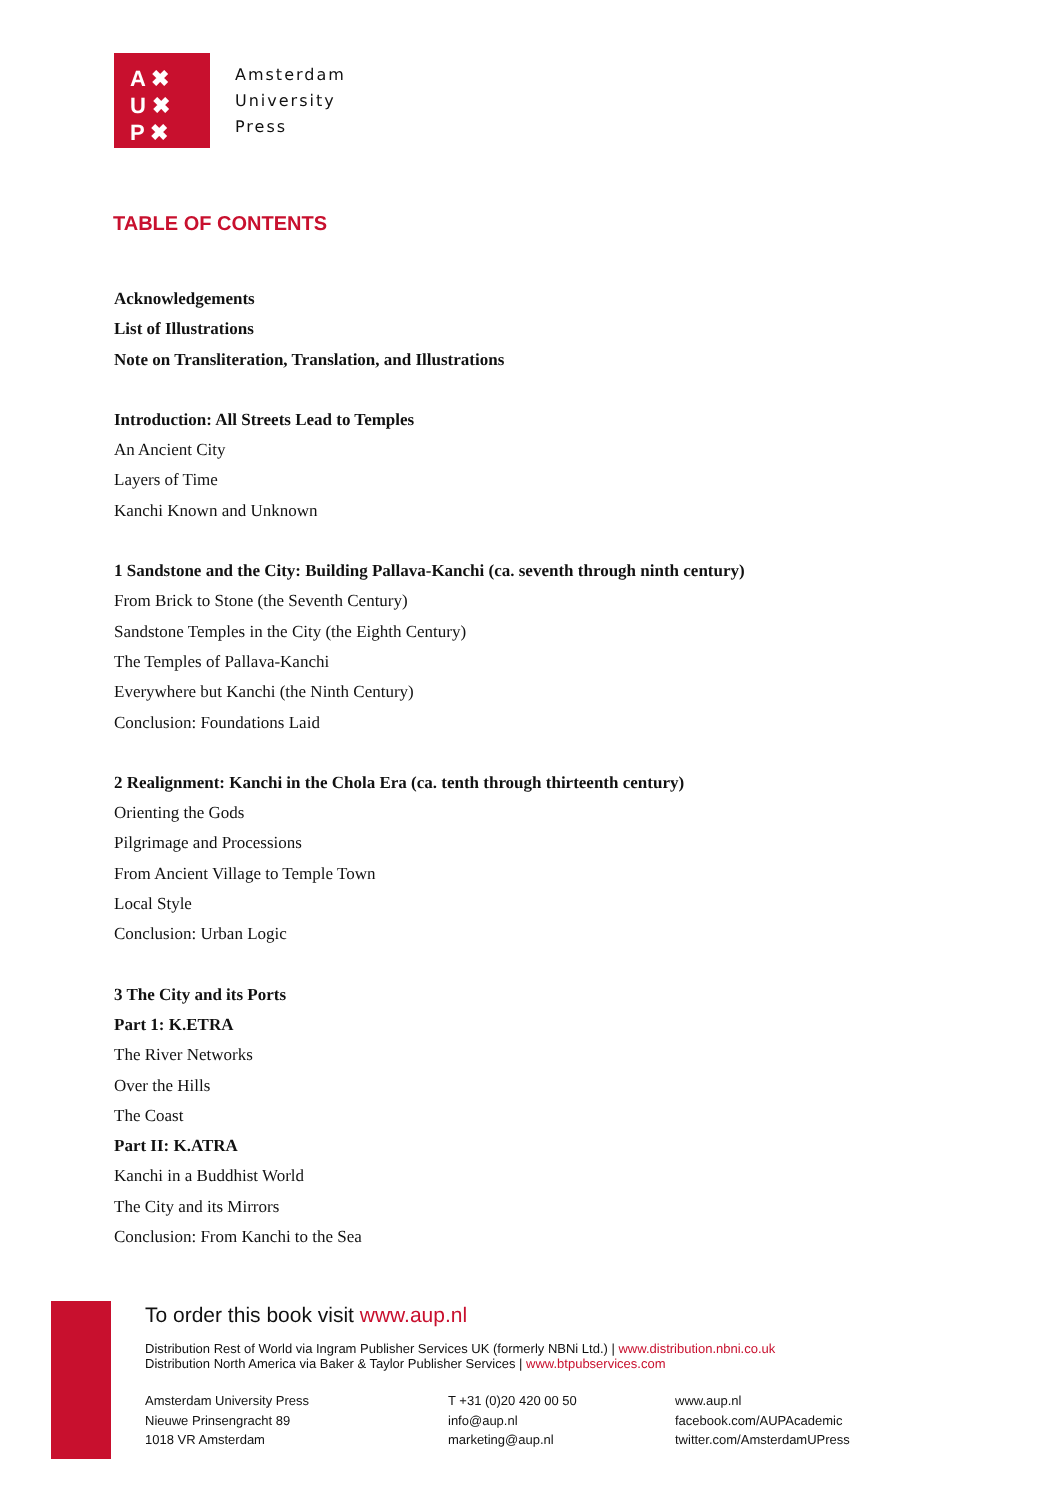A ✖
U ✖
P ✖
Amsterdam
University
Press
TABLE OF CONTENTS
Acknowledgements
List of Illustrations
Note on Transliteration, Translation, and Illustrations
Introduction: All Streets Lead to Temples
An Ancient City
Layers of Time
Kanchi Known and Unknown
1 Sandstone and the City: Building Pallava-Kanchi (ca. seventh through ninth century)
From Brick to Stone (the Seventh Century)
Sandstone Temples in the City (the Eighth Century)
The Temples of Pallava-Kanchi
Everywhere but Kanchi (the Ninth Century)
Conclusion: Foundations Laid
2 Realignment: Kanchi in the Chola Era (ca. tenth through thirteenth century)
Orienting the Gods
Pilgrimage and Processions
From Ancient Village to Temple Town
Local Style
Conclusion: Urban Logic
3 The City and its Ports
Part 1: K.ETRA
The River Networks
Over the Hills
The Coast
Part II: K.ATRA
Kanchi in a Buddhist World
The City and its Mirrors
Conclusion: From Kanchi to the Sea
To order this book visit www.aup.nl
Distribution Rest of World via Ingram Publisher Services UK (formerly NBNi Ltd.) | www.distribution.nbni.co.uk
Distribution North America via Baker & Taylor Publisher Services | www.btpubservices.com
Amsterdam University Press
Nieuwe Prinsengracht 89
1018 VR Amsterdam
T +31 (0)20 420 00 50
info@aup.nl
marketing@aup.nl
www.aup.nl
facebook.com/AUPAcademic
twitter.com/AmsterdamUPress